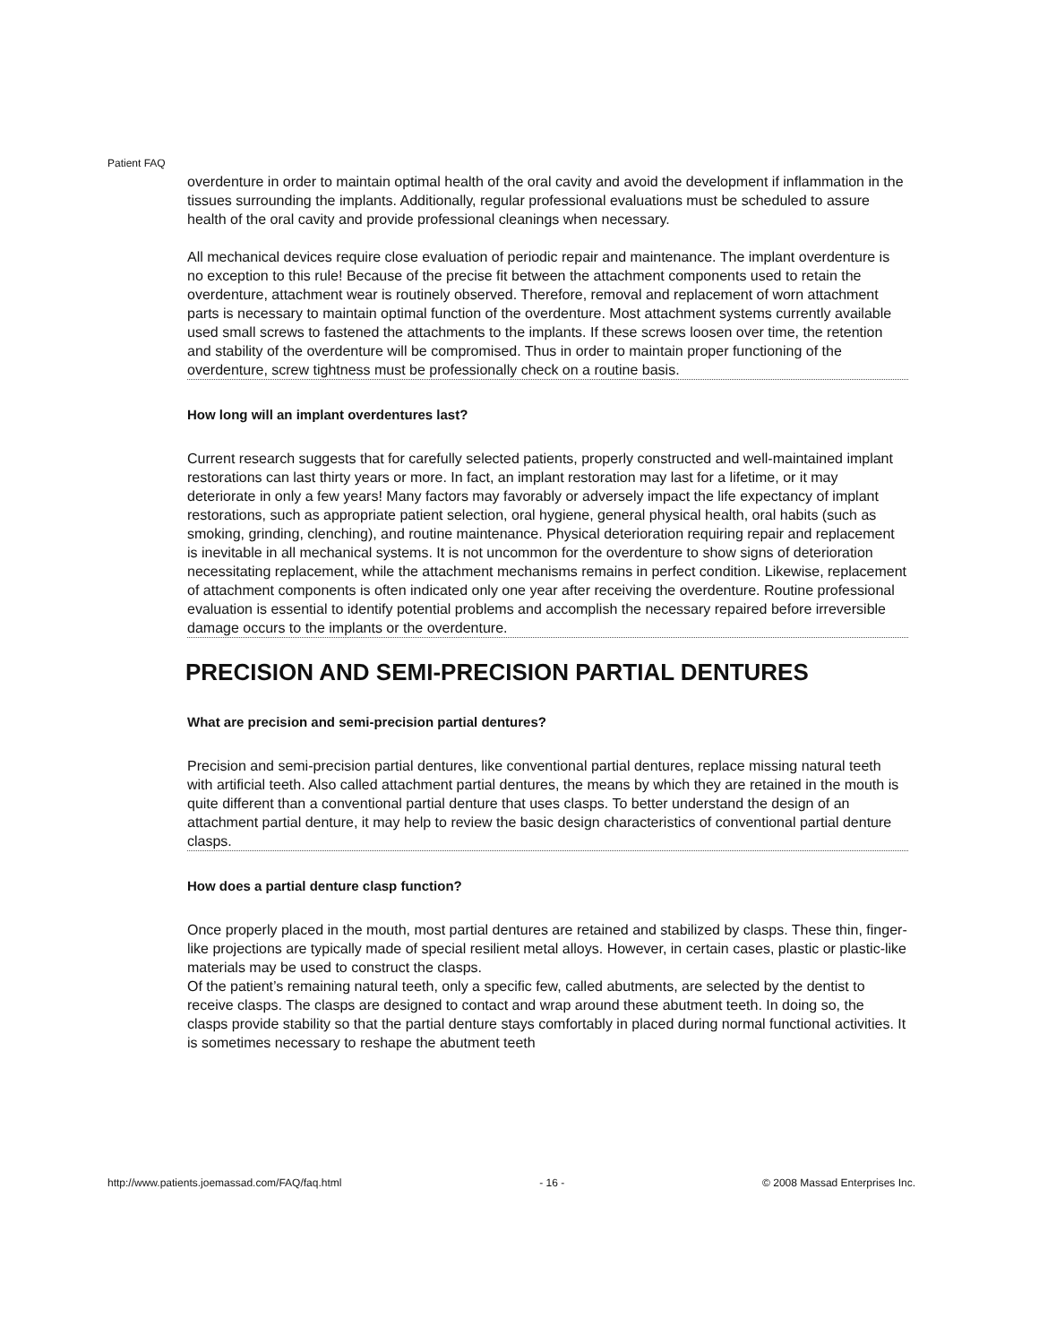Patient FAQ
overdenture in order to maintain optimal health of the oral cavity and avoid the development if inflammation in the tissues surrounding the implants. Additionally, regular professional evaluations must be scheduled to assure health of the oral cavity and provide professional cleanings when necessary.
All mechanical devices require close evaluation of periodic repair and maintenance. The implant overdenture is no exception to this rule! Because of the precise fit between the attachment components used to retain the overdenture, attachment wear is routinely observed. Therefore, removal and replacement of worn attachment parts is necessary to maintain optimal function of the overdenture. Most attachment systems currently available used small screws to fastened the attachments to the implants. If these screws loosen over time, the retention and stability of the overdenture will be compromised. Thus in order to maintain proper functioning of the overdenture, screw tightness must be professionally check on a routine basis.
How long will an implant overdentures last?
Current research suggests that for carefully selected patients, properly constructed and well-maintained implant restorations can last thirty years or more. In fact, an implant restoration may last for a lifetime, or it may deteriorate in only a few years! Many factors may favorably or adversely impact the life expectancy of implant restorations, such as appropriate patient selection, oral hygiene, general physical health, oral habits (such as smoking, grinding, clenching), and routine maintenance. Physical deterioration requiring repair and replacement is inevitable in all mechanical systems. It is not uncommon for the overdenture to show signs of deterioration necessitating replacement, while the attachment mechanisms remains in perfect condition. Likewise, replacement of attachment components is often indicated only one year after receiving the overdenture. Routine professional evaluation is essential to identify potential problems and accomplish the necessary repaired before irreversible damage occurs to the implants or the overdenture.
PRECISION AND SEMI-PRECISION PARTIAL DENTURES
What are precision and semi-precision partial dentures?
Precision and semi-precision partial dentures, like conventional partial dentures, replace missing natural teeth with artificial teeth. Also called attachment partial dentures, the means by which they are retained in the mouth is quite different than a conventional partial denture that uses clasps. To better understand the design of an attachment partial denture, it may help to review the basic design characteristics of conventional partial denture clasps.
How does a partial denture clasp function?
Once properly placed in the mouth, most partial dentures are retained and stabilized by clasps. These thin, finger-like projections are typically made of special resilient metal alloys. However, in certain cases, plastic or plastic-like materials may be used to construct the clasps.
Of the patient’s remaining natural teeth, only a specific few, called abutments, are selected by the dentist to receive clasps. The clasps are designed to contact and wrap around these abutment teeth. In doing so, the clasps provide stability so that the partial denture stays comfortably in placed during normal functional activities. It is sometimes necessary to reshape the abutment teeth
http://www.patients.joemassad.com/FAQ/faq.html - 16 - © 2008 Massad Enterprises Inc.